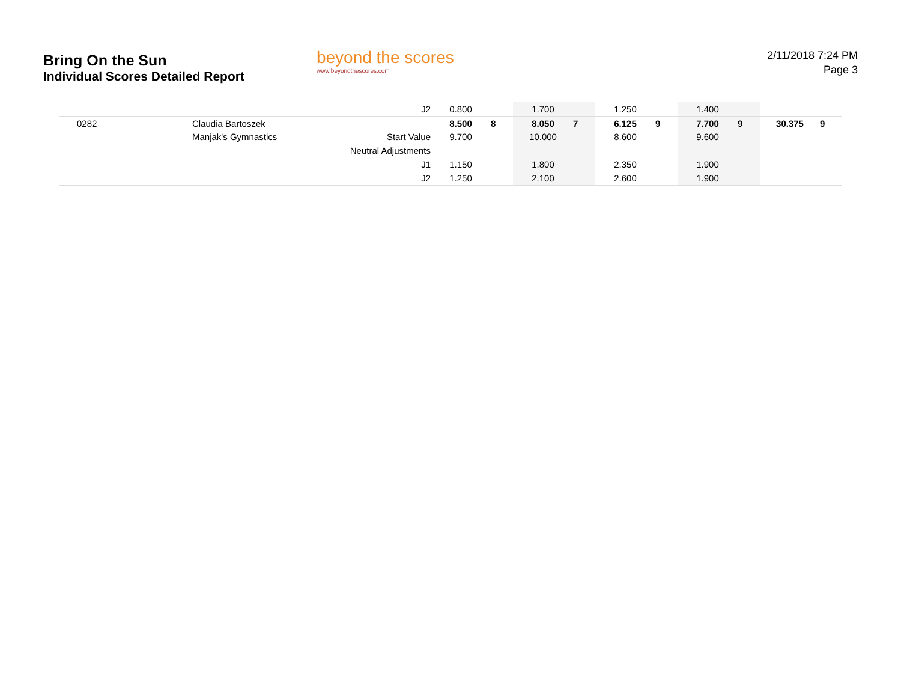Bring On the Sun
Individual Scores Detailed Report
beyond the scores
www.beyondthescores.com
2/11/2018 7:24 PM
Page 3
| | | J2 | 0.800 | | 1.700 | | 1.250 | | 1.400 | | | |
| 0282 | Claudia Bartoszek | | 8.500 | 8 | 8.050 | 7 | 6.125 | 9 | 7.700 | 9 | 30.375 | 9 |
| | Manjak's Gymnastics | Start Value | 9.700 | | 10.000 | | 8.600 | | 9.600 | | | |
| | | Neutral Adjustments | | | | | | | | | | |
| | | J1 | 1.150 | | 1.800 | | 2.350 | | 1.900 | | | |
| | | J2 | 1.250 | | 2.100 | | 2.600 | | 1.900 | | | |